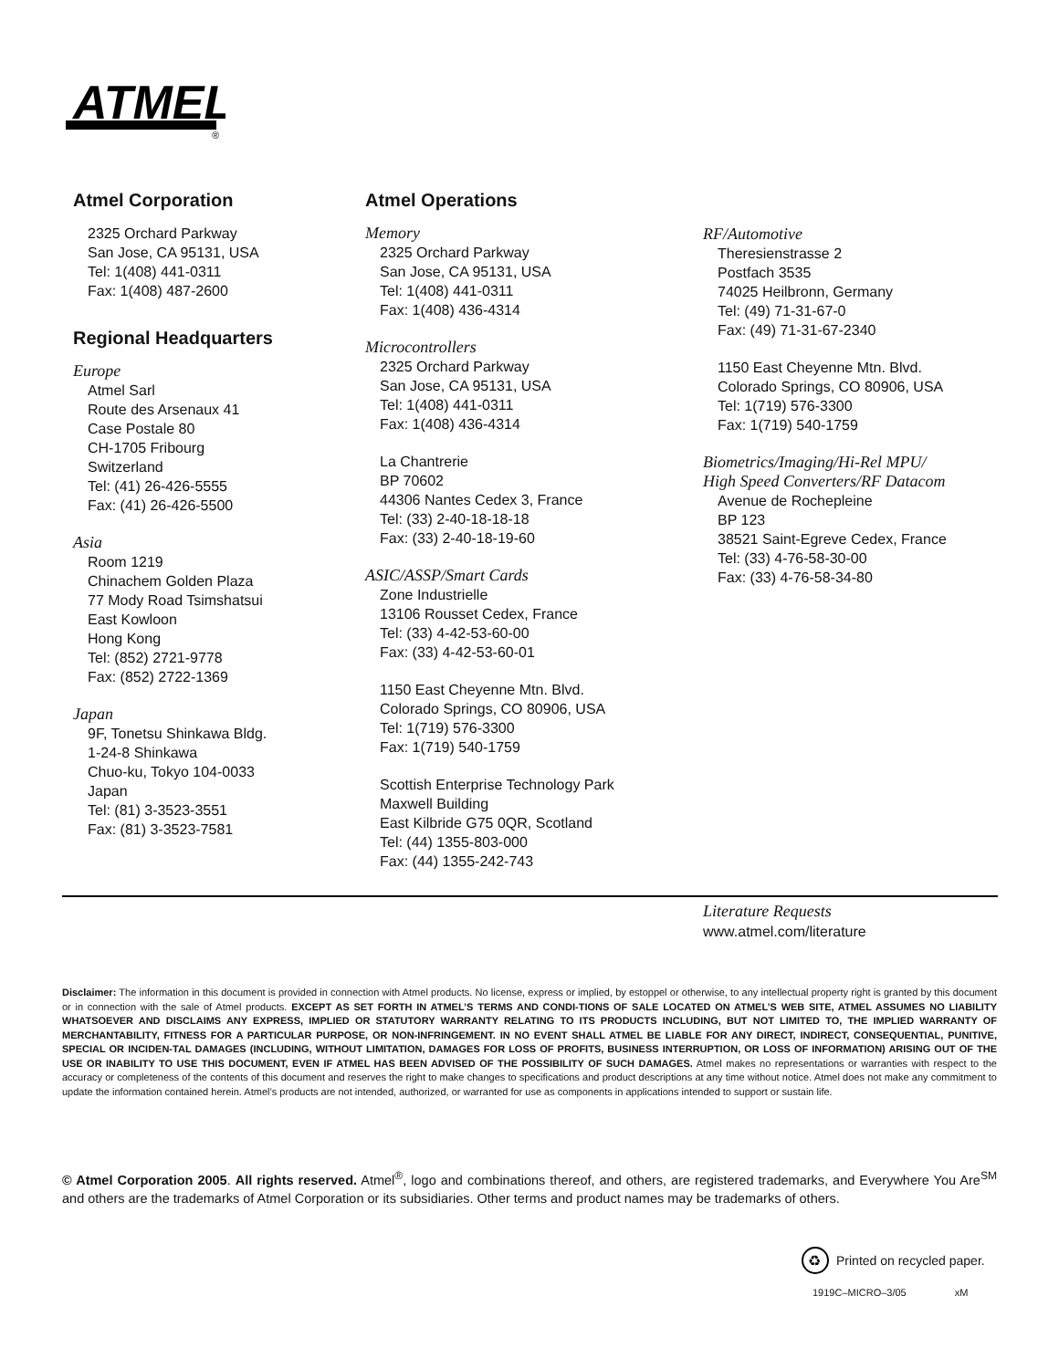ATMEL
®
Atmel Corporation
2325 Orchard Parkway
San Jose, CA 95131, USA
Tel: 1(408) 441-0311
Fax: 1(408) 487-2600
Regional Headquarters
Europe
Atmel Sarl
Route des Arsenaux 41
Case Postale 80
CH-1705 Fribourg
Switzerland
Tel: (41) 26-426-5555
Fax: (41) 26-426-5500
Asia
Room 1219
Chinachem Golden Plaza
77 Mody Road Tsimshatsui
East Kowloon
Hong Kong
Tel: (852) 2721-9778
Fax: (852) 2722-1369
Japan
9F, Tonetsu Shinkawa Bldg.
1-24-8 Shinkawa
Chuo-ku, Tokyo 104-0033
Japan
Tel: (81) 3-3523-3551
Fax: (81) 3-3523-7581
Atmel Operations
Memory
2325 Orchard Parkway
San Jose, CA 95131, USA
Tel: 1(408) 441-0311
Fax: 1(408) 436-4314
Microcontrollers
2325 Orchard Parkway
San Jose, CA 95131, USA
Tel: 1(408) 441-0311
Fax: 1(408) 436-4314
La Chantrerie
BP 70602
44306 Nantes Cedex 3, France
Tel: (33) 2-40-18-18-18
Fax: (33) 2-40-18-19-60
ASIC/ASSP/Smart Cards
Zone Industrielle
13106 Rousset Cedex, France
Tel: (33) 4-42-53-60-00
Fax: (33) 4-42-53-60-01
1150 East Cheyenne Mtn. Blvd.
Colorado Springs, CO 80906, USA
Tel: 1(719) 576-3300
Fax: 1(719) 540-1759
Scottish Enterprise Technology Park
Maxwell Building
East Kilbride G75 0QR, Scotland
Tel: (44) 1355-803-000
Fax: (44) 1355-242-743
RF/Automotive
Theresienstrasse 2
Postfach 3535
74025 Heilbronn, Germany
Tel: (49) 71-31-67-0
Fax: (49) 71-31-67-2340
1150 East Cheyenne Mtn. Blvd.
Colorado Springs, CO 80906, USA
Tel: 1(719) 576-3300
Fax: 1(719) 540-1759
Biometrics/Imaging/Hi-Rel MPU/
High Speed Converters/RF Datacom
Avenue de Rochepleine
BP 123
38521 Saint-Egreve Cedex, France
Tel: (33) 4-76-58-30-00
Fax: (33) 4-76-58-34-80
Literature Requests
www.atmel.com/literature
Disclaimer: The information in this document is provided in connection with Atmel products. No license, express or implied, by estoppel or otherwise, to any intellectual property right is granted by this document or in connection with the sale of Atmel products. EXCEPT AS SET FORTH IN ATMEL’S TERMS AND CONDI-TIONS OF SALE LOCATED ON ATMEL’S WEB SITE, ATMEL ASSUMES NO LIABILITY WHATSOEVER AND DISCLAIMS ANY EXPRESS, IMPLIED OR STATUTORY WARRANTY RELATING TO ITS PRODUCTS INCLUDING, BUT NOT LIMITED TO, THE IMPLIED WARRANTY OF MERCHANTABILITY, FITNESS FOR A PARTICULAR PURPOSE, OR NON-INFRINGEMENT. IN NO EVENT SHALL ATMEL BE LIABLE FOR ANY DIRECT, INDIRECT, CONSEQUENTIAL, PUNITIVE, SPECIAL OR INCIDEN-TAL DAMAGES (INCLUDING, WITHOUT LIMITATION, DAMAGES FOR LOSS OF PROFITS, BUSINESS INTERRUPTION, OR LOSS OF INFORMATION) ARISING OUT OF THE USE OR INABILITY TO USE THIS DOCUMENT, EVEN IF ATMEL HAS BEEN ADVISED OF THE POSSIBILITY OF SUCH DAMAGES. Atmel makes no representations or warranties with respect to the accuracy or completeness of the contents of this document and reserves the right to make changes to specifications and product descriptions at any time without notice. Atmel does not make any commitment to update the information contained herein. Atmel’s products are not intended, authorized, or warranted for use as components in applications intended to support or sustain life.
© Atmel Corporation 2005. All rights reserved. Atmel<sup>®</sup>, logo and combinations thereof, and others, are registered trademarks, and Everywhere You Are<sup>SM</sup> and others are the trademarks of Atmel Corporation or its subsidiaries. Other terms and product names may be trademarks of others.
♻
Printed on recycled paper.
1919C–MICRO–3/05 xM